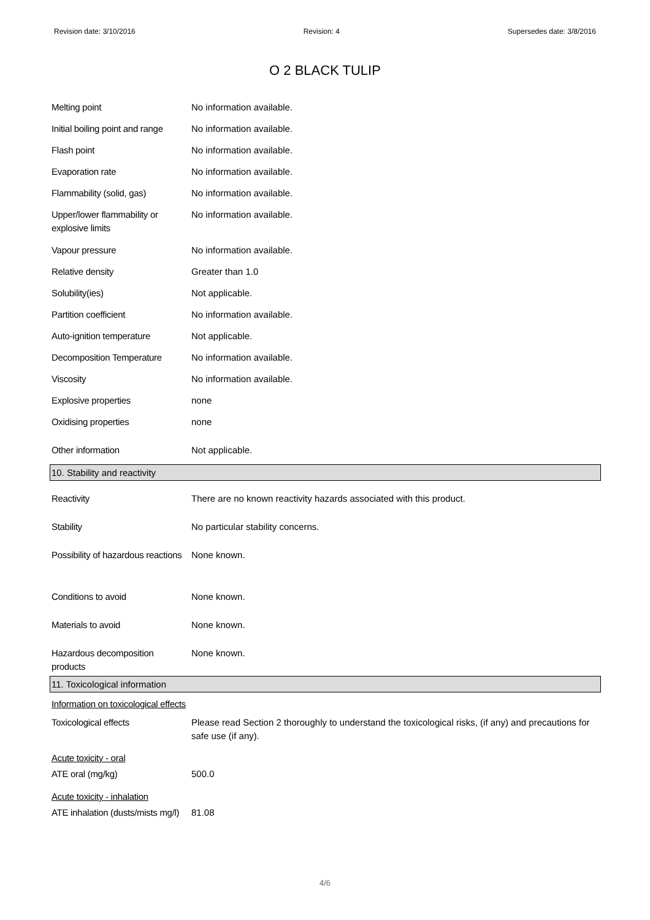Revision date: 3/10/2016 Revision: 4 Supersedes date: 3/8/2016
O 2 BLACK TULIP
| Melting point | No information available. |
| Initial boiling point and range | No information available. |
| Flash point | No information available. |
| Evaporation rate | No information available. |
| Flammability (solid, gas) | No information available. |
| Upper/lower flammability or explosive limits | No information available. |
| Vapour pressure | No information available. |
| Relative density | Greater than 1.0 |
| Solubility(ies) | Not applicable. |
| Partition coefficient | No information available. |
| Auto-ignition temperature | Not applicable. |
| Decomposition Temperature | No information available. |
| Viscosity | No information available. |
| Explosive properties | none |
| Oxidising properties | none |
| Other information | Not applicable. |
10. Stability and reactivity
| Reactivity | There are no known reactivity hazards associated with this product. |
| Stability | No particular stability concerns. |
| Possibility of hazardous reactions | None known. |
| Conditions to avoid | None known. |
| Materials to avoid | None known. |
| Hazardous decomposition products | None known. |
11. Toxicological information
| Information on toxicological effects | |
| Toxicological effects | Please read Section 2 thoroughly to understand the toxicological risks, (if any) and precautions for safe use (if any). |
| Acute toxicity - oral | |
| ATE oral (mg/kg) | 500.0 |
| Acute toxicity - inhalation | |
| ATE inhalation (dusts/mists mg/l) | 81.08 |
4/6